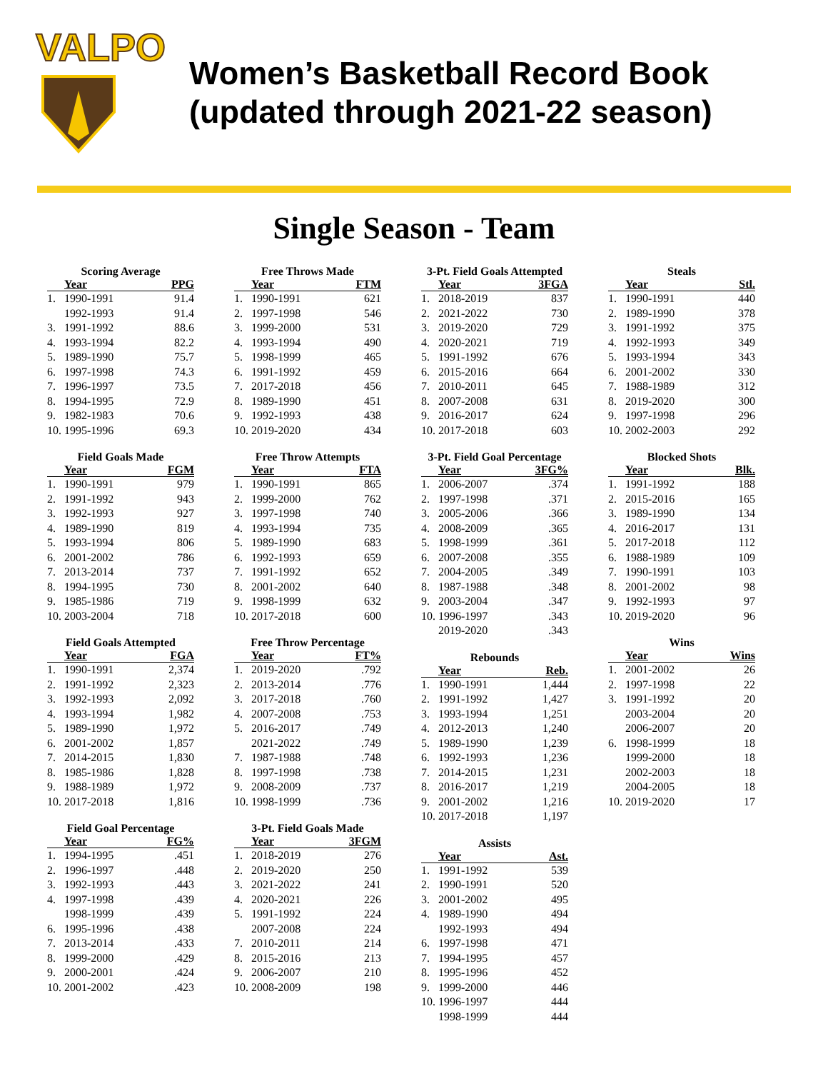VALPO
Women’s Basketball Record Book
(updated through 2021-22 season)
Single Season - Team
Scoring Average
| Year | | PPG |
| --- | --- | --- |
| 1. | 1990-1991 | 91.4 |
| | 1992-1993 | 91.4 |
| 3. | 1991-1992 | 88.6 |
| 4. | 1993-1994 | 82.2 |
| 5. | 1989-1990 | 75.7 |
| 6. | 1997-1998 | 74.3 |
| 7. | 1996-1997 | 73.5 |
| 8. | 1994-1995 | 72.9 |
| 9. | 1982-1983 | 70.6 |
| 10. | 1995-1996 | 69.3 |
Field Goals Made
| Year | | FGM |
| --- | --- | --- |
| 1. | 1990-1991 | 979 |
| 2. | 1991-1992 | 943 |
| 3. | 1992-1993 | 927 |
| 4. | 1989-1990 | 819 |
| 5. | 1993-1994 | 806 |
| 6. | 2001-2002 | 786 |
| 7. | 2013-2014 | 737 |
| 8. | 1994-1995 | 730 |
| 9. | 1985-1986 | 719 |
| 10. | 2003-2004 | 718 |
Field Goals Attempted
| Year | | FGA |
| --- | --- | --- |
| 1. | 1990-1991 | 2,374 |
| 2. | 1991-1992 | 2,323 |
| 3. | 1992-1993 | 2,092 |
| 4. | 1993-1994 | 1,982 |
| 5. | 1989-1990 | 1,972 |
| 6. | 2001-2002 | 1,857 |
| 7. | 2014-2015 | 1,830 |
| 8. | 1985-1986 | 1,828 |
| 9. | 1988-1989 | 1,972 |
| 10. | 2017-2018 | 1,816 |
Field Goal Percentage
| Year | | FG% |
| --- | --- | --- |
| 1. | 1994-1995 | .451 |
| 2. | 1996-1997 | .448 |
| 3. | 1992-1993 | .443 |
| 4. | 1997-1998 | .439 |
| | 1998-1999 | .439 |
| 6. | 1995-1996 | .438 |
| 7. | 2013-2014 | .433 |
| 8. | 1999-2000 | .429 |
| 9. | 2000-2001 | .424 |
| 10. | 2001-2002 | .423 |
Free Throws Made
| Year | | FTM |
| --- | --- | --- |
| 1. | 1990-1991 | 621 |
| 2. | 1997-1998 | 546 |
| 3. | 1999-2000 | 531 |
| 4. | 1993-1994 | 490 |
| 5. | 1998-1999 | 465 |
| 6. | 1991-1992 | 459 |
| 7. | 2017-2018 | 456 |
| 8. | 1989-1990 | 451 |
| 9. | 1992-1993 | 438 |
| 10. | 2019-2020 | 434 |
Free Throw Attempts
| Year | | FTA |
| --- | --- | --- |
| 1. | 1990-1991 | 865 |
| 2. | 1999-2000 | 762 |
| 3. | 1997-1998 | 740 |
| 4. | 1993-1994 | 735 |
| 5. | 1989-1990 | 683 |
| 6. | 1992-1993 | 659 |
| 7. | 1991-1992 | 652 |
| 8. | 2001-2002 | 640 |
| 9. | 1998-1999 | 632 |
| 10. | 2017-2018 | 600 |
Free Throw Percentage
| Year | | FT% |
| --- | --- | --- |
| 1. | 2019-2020 | .792 |
| 2. | 2013-2014 | .776 |
| 3. | 2017-2018 | .760 |
| 4. | 2007-2008 | .753 |
| 5. | 2016-2017 | .749 |
| | 2021-2022 | .749 |
| 7. | 1987-1988 | .748 |
| 8. | 1997-1998 | .738 |
| 9. | 2008-2009 | .737 |
| 10. | 1998-1999 | .736 |
3-Pt. Field Goals Made
| Year | | 3FGM |
| --- | --- | --- |
| 1. | 2018-2019 | 276 |
| 2. | 2019-2020 | 250 |
| 3. | 2021-2022 | 241 |
| 4. | 2020-2021 | 226 |
| 5. | 1991-1992 | 224 |
| | 2007-2008 | 224 |
| 7. | 2010-2011 | 214 |
| 8. | 2015-2016 | 213 |
| 9. | 2006-2007 | 210 |
| 10. | 2008-2009 | 198 |
3-Pt. Field Goals Attempted
| Year | | 3FGA |
| --- | --- | --- |
| 1. | 2018-2019 | 837 |
| 2. | 2021-2022 | 730 |
| 3. | 2019-2020 | 729 |
| 4. | 2020-2021 | 719 |
| 5. | 1991-1992 | 676 |
| 6. | 2015-2016 | 664 |
| 7. | 2010-2011 | 645 |
| 8. | 2007-2008 | 631 |
| 9. | 2016-2017 | 624 |
| 10. | 2017-2018 | 603 |
3-Pt. Field Goal Percentage
| Year | | 3FG% |
| --- | --- | --- |
| 1. | 2006-2007 | .374 |
| 2. | 1997-1998 | .371 |
| 3. | 2005-2006 | .366 |
| 4. | 2008-2009 | .365 |
| 5. | 1998-1999 | .361 |
| 6. | 2007-2008 | .355 |
| 7. | 2004-2005 | .349 |
| 8. | 1987-1988 | .348 |
| 9. | 2003-2004 | .347 |
| 10. | 1996-1997 | .343 |
| | 2019-2020 | .343 |
Rebounds
| Year | | Reb. |
| --- | --- | --- |
| 1. | 1990-1991 | 1,444 |
| 2. | 1991-1992 | 1,427 |
| 3. | 1993-1994 | 1,251 |
| 4. | 2012-2013 | 1,240 |
| 5. | 1989-1990 | 1,239 |
| 6. | 1992-1993 | 1,236 |
| 7. | 2014-2015 | 1,231 |
| 8. | 2016-2017 | 1,219 |
| 9. | 2001-2002 | 1,216 |
| 10. | 2017-2018 | 1,197 |
Assists
| Year | | Ast. |
| --- | --- | --- |
| 1. | 1991-1992 | 539 |
| 2. | 1990-1991 | 520 |
| 3. | 2001-2002 | 495 |
| 4. | 1989-1990 | 494 |
| | 1992-1993 | 494 |
| 6. | 1997-1998 | 471 |
| 7. | 1994-1995 | 457 |
| 8. | 1995-1996 | 452 |
| 9. | 1999-2000 | 446 |
| 10. | 1996-1997 | 444 |
| | 1998-1999 | 444 |
Steals
| Year | | Stl. |
| --- | --- | --- |
| 1. | 1990-1991 | 440 |
| 2. | 1989-1990 | 378 |
| 3. | 1991-1992 | 375 |
| 4. | 1992-1993 | 349 |
| 5. | 1993-1994 | 343 |
| 6. | 2001-2002 | 330 |
| 7. | 1988-1989 | 312 |
| 8. | 2019-2020 | 300 |
| 9. | 1997-1998 | 296 |
| 10. | 2002-2003 | 292 |
Blocked Shots
| Year | | Blk. |
| --- | --- | --- |
| 1. | 1991-1992 | 188 |
| 2. | 2015-2016 | 165 |
| 3. | 1989-1990 | 134 |
| 4. | 2016-2017 | 131 |
| 5. | 2017-2018 | 112 |
| 6. | 1988-1989 | 109 |
| 7. | 1990-1991 | 103 |
| 8. | 2001-2002 | 98 |
| 9. | 1992-1993 | 97 |
| 10. | 2019-2020 | 96 |
Wins
| Year | | Wins |
| --- | --- | --- |
| 1. | 2001-2002 | 26 |
| 2. | 1997-1998 | 22 |
| 3. | 1991-1992 | 20 |
| | 2003-2004 | 20 |
| | 2006-2007 | 20 |
| 6. | 1998-1999 | 18 |
| | 1999-2000 | 18 |
| | 2002-2003 | 18 |
| | 2004-2005 | 18 |
| 10. | 2019-2020 | 17 |